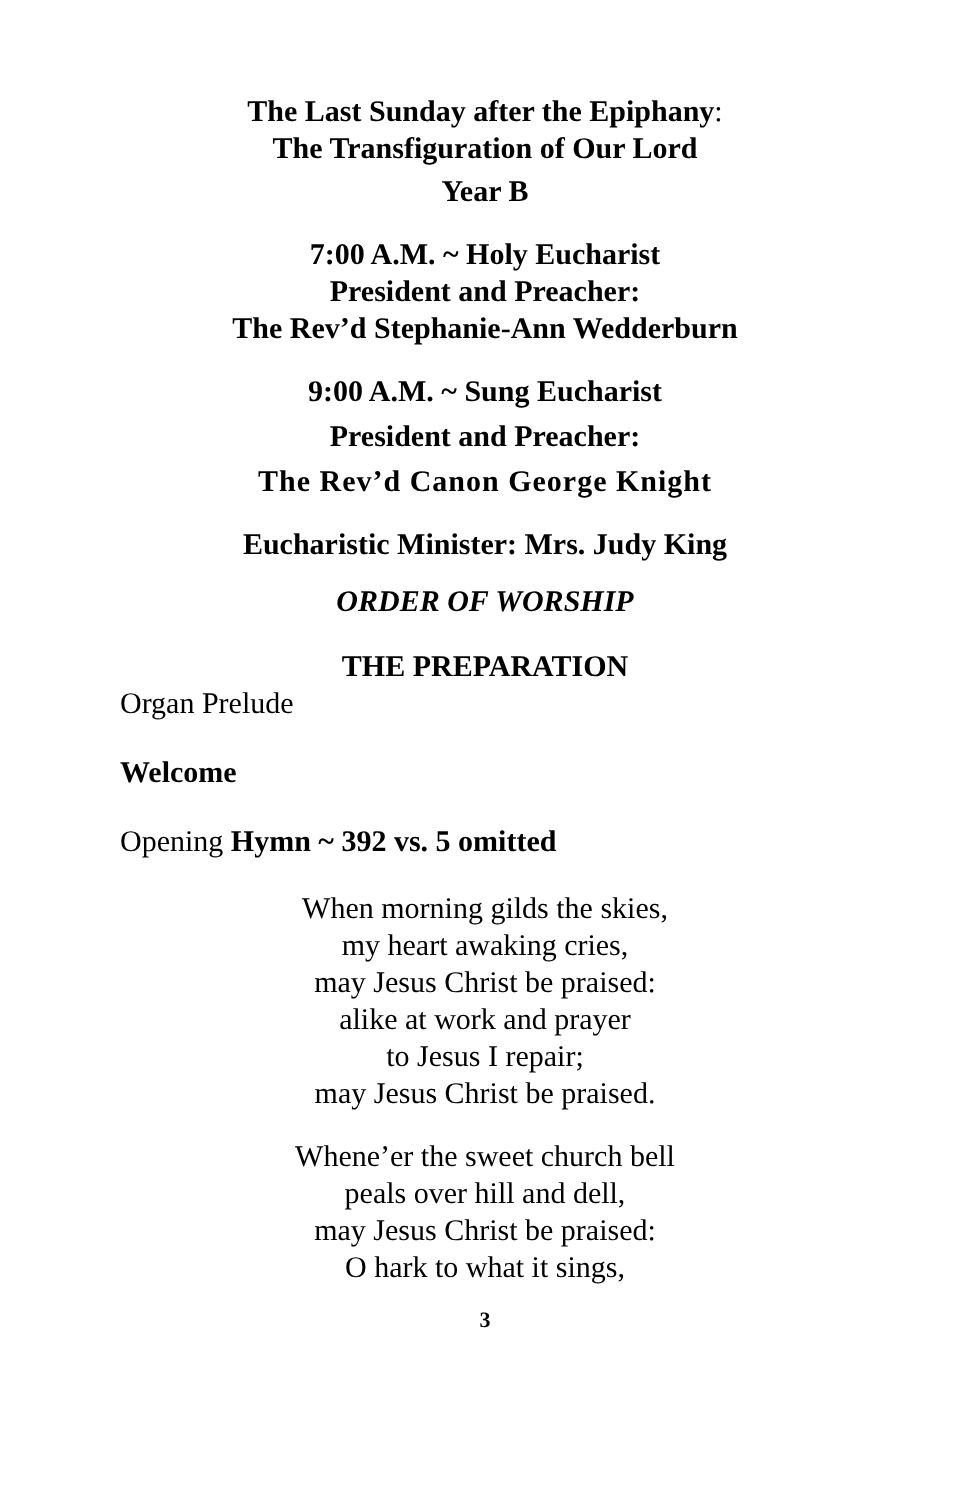The Last Sunday after the Epiphany:
The Transfiguration of Our Lord
Year B
7:00 A.M. ~ Holy Eucharist
President and Preacher:
The Rev’d Stephanie-Ann Wedderburn
9:00 A.M. ~ Sung Eucharist
President and Preacher:
The Rev’d Canon George Knight
Eucharistic Minister: Mrs. Judy King
ORDER OF WORSHIP
THE PREPARATION
Organ Prelude
Welcome
Opening Hymn ~ 392 vs. 5 omitted
When morning gilds the skies,
my heart awaking cries,
may Jesus Christ be praised:
alike at work and prayer
to Jesus I repair;
may Jesus Christ be praised.
Whene’er the sweet church bell
peals over hill and dell,
may Jesus Christ be praised:
O hark to what it sings,
3